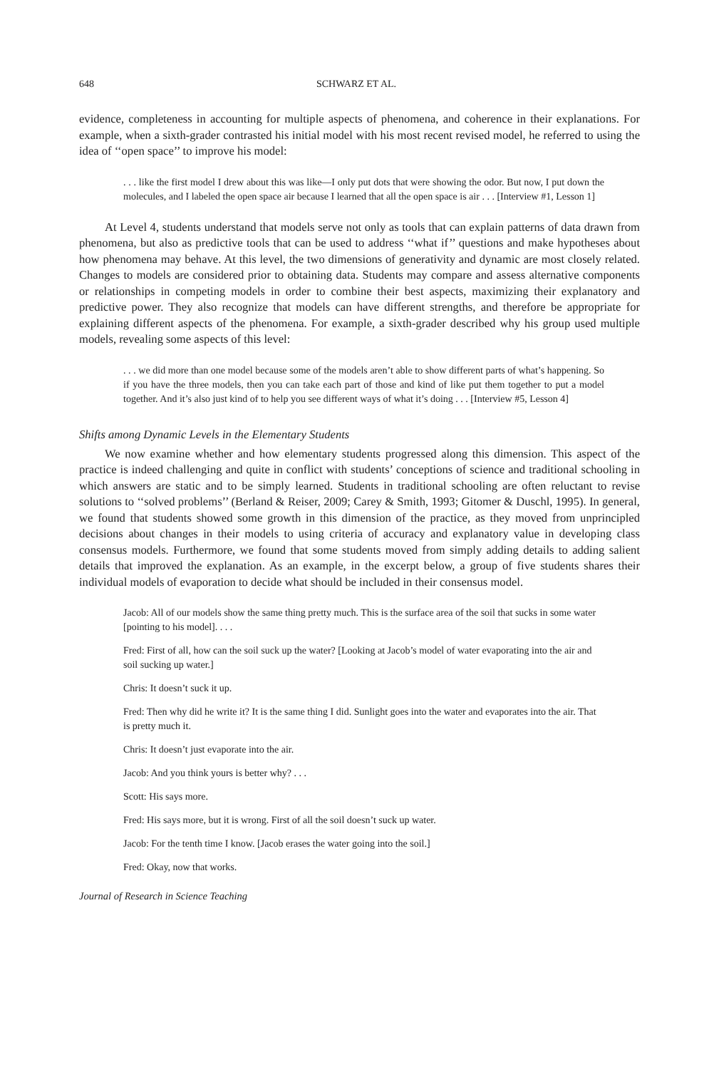648 SCHWARZ ET AL.
evidence, completeness in accounting for multiple aspects of phenomena, and coherence in their explanations. For example, when a sixth-grader contrasted his initial model with his most recent revised model, he referred to using the idea of ‘‘open space’’ to improve his model:
. . . like the first model I drew about this was like—I only put dots that were showing the odor. But now, I put down the molecules, and I labeled the open space air because I learned that all the open space is air . . . [Interview #1, Lesson 1]
At Level 4, students understand that models serve not only as tools that can explain patterns of data drawn from phenomena, but also as predictive tools that can be used to address ‘‘what if’’ questions and make hypotheses about how phenomena may behave. At this level, the two dimensions of generativity and dynamic are most closely related. Changes to models are considered prior to obtaining data. Students may compare and assess alternative components or relationships in competing models in order to combine their best aspects, maximizing their explanatory and predictive power. They also recognize that models can have different strengths, and therefore be appropriate for explaining different aspects of the phenomena. For example, a sixth-grader described why his group used multiple models, revealing some aspects of this level:
. . . we did more than one model because some of the models aren’t able to show different parts of what’s happening. So if you have the three models, then you can take each part of those and kind of like put them together to put a model together. And it’s also just kind of to help you see different ways of what it’s doing . . . [Interview #5, Lesson 4]
Shifts among Dynamic Levels in the Elementary Students
We now examine whether and how elementary students progressed along this dimension. This aspect of the practice is indeed challenging and quite in conflict with students’ conceptions of science and traditional schooling in which answers are static and to be simply learned. Students in traditional schooling are often reluctant to revise solutions to ‘‘solved problems’’ (Berland & Reiser, 2009; Carey & Smith, 1993; Gitomer & Duschl, 1995). In general, we found that students showed some growth in this dimension of the practice, as they moved from unprincipled decisions about changes in their models to using criteria of accuracy and explanatory value in developing class consensus models. Furthermore, we found that some students moved from simply adding details to adding salient details that improved the explanation. As an example, in the excerpt below, a group of five students shares their individual models of evaporation to decide what should be included in their consensus model.
Jacob: All of our models show the same thing pretty much. This is the surface area of the soil that sucks in some water [pointing to his model]. . . .
Fred: First of all, how can the soil suck up the water? [Looking at Jacob’s model of water evaporating into the air and soil sucking up water.]
Chris: It doesn’t suck it up.
Fred: Then why did he write it? It is the same thing I did. Sunlight goes into the water and evaporates into the air. That is pretty much it.
Chris: It doesn’t just evaporate into the air.
Jacob: And you think yours is better why? . . .
Scott: His says more.
Fred: His says more, but it is wrong. First of all the soil doesn’t suck up water.
Jacob: For the tenth time I know. [Jacob erases the water going into the soil.]
Fred: Okay, now that works.
Journal of Research in Science Teaching